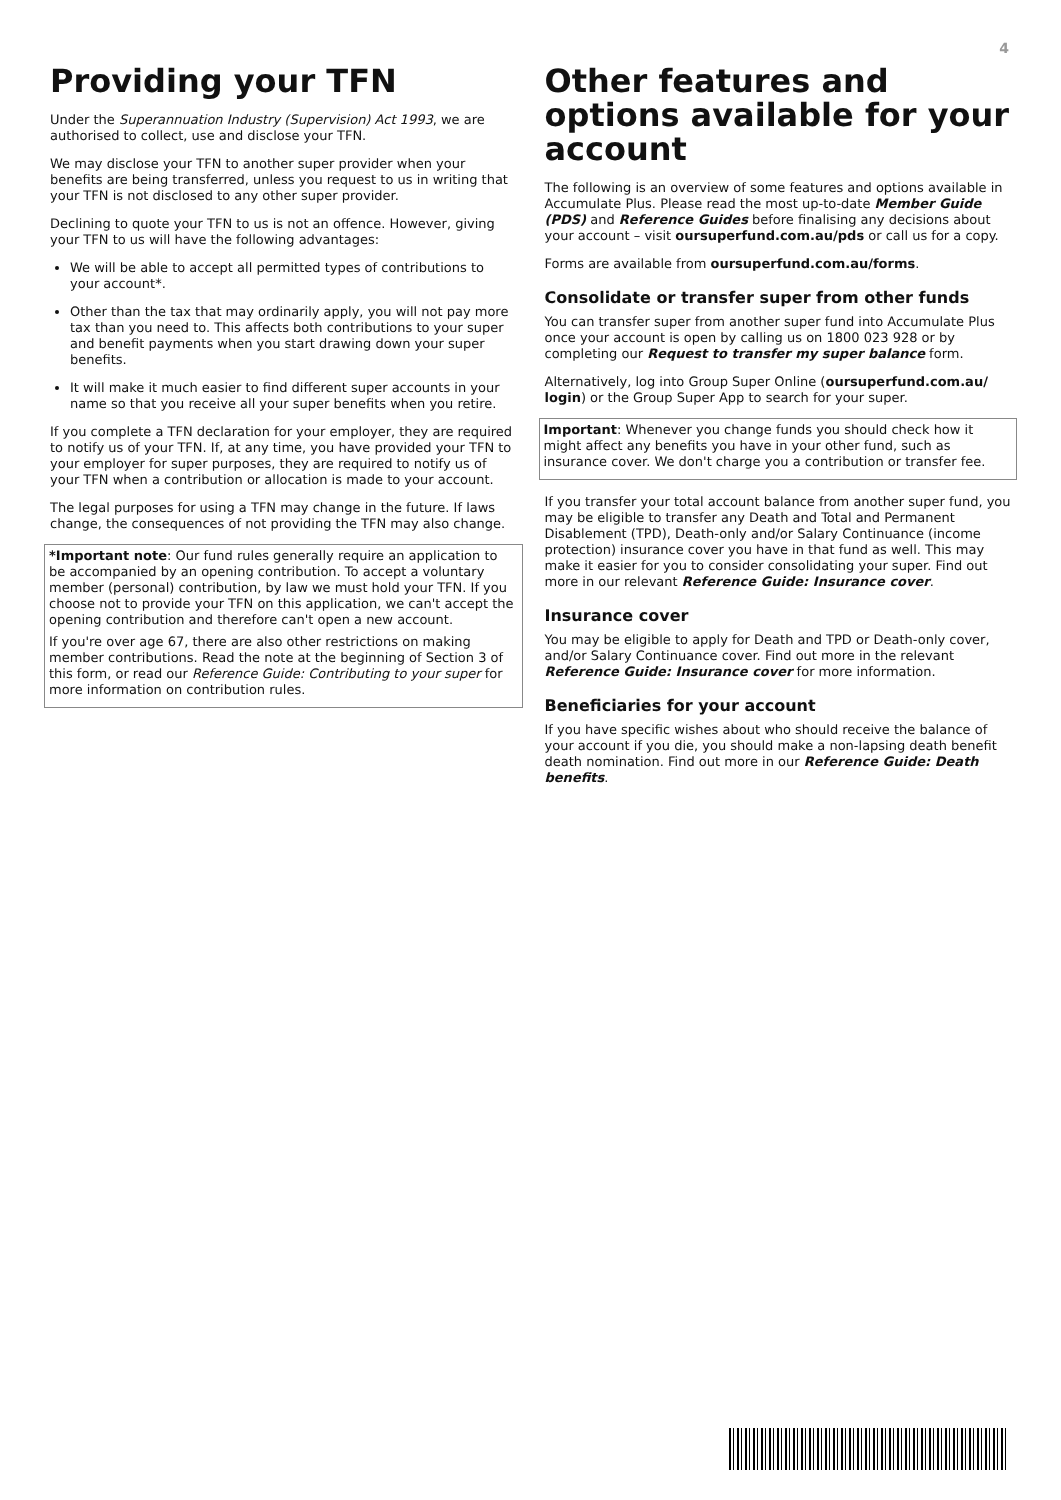4
Providing your TFN
Under the Superannuation Industry (Supervision) Act 1993, we are authorised to collect, use and disclose your TFN.
We may disclose your TFN to another super provider when your benefits are being transferred, unless you request to us in writing that your TFN is not disclosed to any other super provider.
Declining to quote your TFN to us is not an offence. However, giving your TFN to us will have the following advantages:
We will be able to accept all permitted types of contributions to your account*.
Other than the tax that may ordinarily apply, you will not pay more tax than you need to. This affects both contributions to your super and benefit payments when you start drawing down your super benefits.
It will make it much easier to find different super accounts in your name so that you receive all your super benefits when you retire.
If you complete a TFN declaration for your employer, they are required to notify us of your TFN. If, at any time, you have provided your TFN to your employer for super purposes, they are required to notify us of your TFN when a contribution or allocation is made to your account.
The legal purposes for using a TFN may change in the future. If laws change, the consequences of not providing the TFN may also change.
*Important note: Our fund rules generally require an application to be accompanied by an opening contribution. To accept a voluntary member (personal) contribution, by law we must hold your TFN. If you choose not to provide your TFN on this application, we can't accept the opening contribution and therefore can't open a new account.
If you're over age 67, there are also other restrictions on making member contributions. Read the note at the beginning of Section 3 of this form, or read our Reference Guide: Contributing to your super for more information on contribution rules.
Other features and options available for your account
The following is an overview of some features and options available in Accumulate Plus. Please read the most up-to-date Member Guide (PDS) and Reference Guides before finalising any decisions about your account – visit oursuperfund.com.au/pds or call us for a copy.
Forms are available from oursuperfund.com.au/forms.
Consolidate or transfer super from other funds
You can transfer super from another super fund into Accumulate Plus once your account is open by calling us on 1800 023 928 or by completing our Request to transfer my super balance form.
Alternatively, log into Group Super Online (oursuperfund.com.au/ login) or the Group Super App to search for your super.
Important: Whenever you change funds you should check how it might affect any benefits you have in your other fund, such as insurance cover. We don't charge you a contribution or transfer fee.
If you transfer your total account balance from another super fund, you may be eligible to transfer any Death and Total and Permanent Disablement (TPD), Death-only and/or Salary Continuance (income protection) insurance cover you have in that fund as well. This may make it easier for you to consider consolidating your super. Find out more in our relevant Reference Guide: Insurance cover.
Insurance cover
You may be eligible to apply for Death and TPD or Death-only cover, and/or Salary Continuance cover. Find out more in the relevant Reference Guide: Insurance cover for more information.
Beneficiaries for your account
If you have specific wishes about who should receive the balance of your account if you die, you should make a non-lapsing death benefit death nomination. Find out more in our Reference Guide: Death benefits.